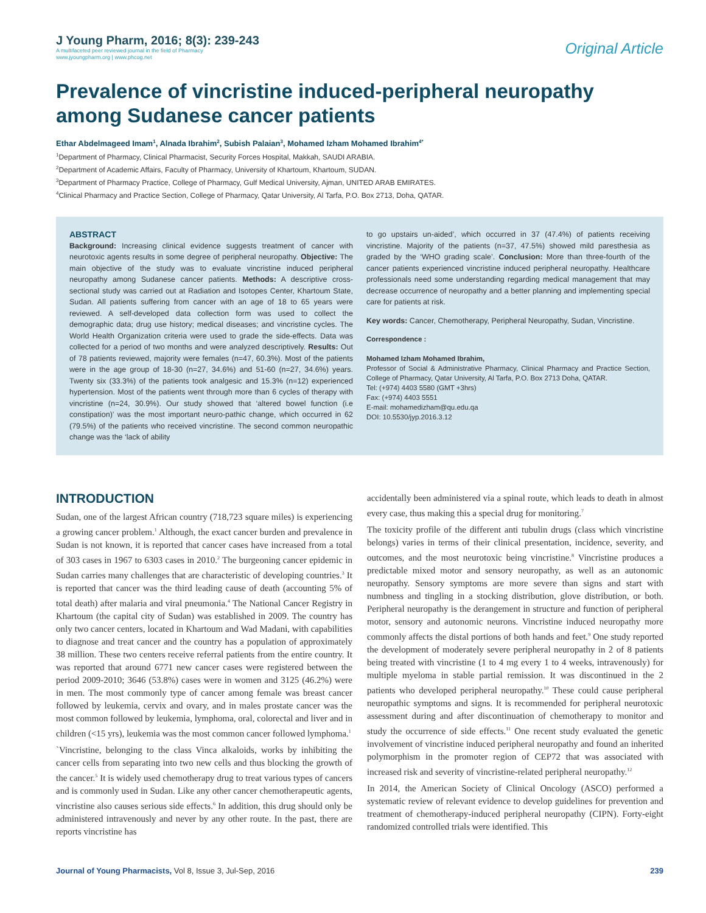J Young Pharm, 2016; 8(3): 239-243
A multifaceted peer reviewed journal in the field of Pharmacy
www.jyoungpharm.org | www.phcog.net
Original Article
Prevalence of vincristine induced-peripheral neuropathy among Sudanese cancer patients
Ethar Abdelmageed Imam<sup>1</sup>, Alnada Ibrahim<sup>2</sup>, Subish Palaian<sup>3</sup>, Mohamed Izham Mohamed Ibrahim<sup>4*</sup>
<sup>1</sup> Department of Pharmacy, Clinical Pharmacist, Security Forces Hospital, Makkah, SAUDI ARABIA.
<sup>2</sup> Department of Academic Affairs, Faculty of Pharmacy, University of Khartoum, Khartoum, SUDAN.
<sup>3</sup> Department of Pharmacy Practice, College of Pharmacy, Gulf Medical University, Ajman, UNITED ARAB EMIRATES.
<sup>4</sup> Clinical Pharmacy and Practice Section, College of Pharmacy, Qatar University, Al Tarfa, P.O. Box 2713, Doha, QATAR.
ABSTRACT
Background: Increasing clinical evidence suggests treatment of cancer with neurotoxic agents results in some degree of peripheral neuropathy. Objective: The main objective of the study was to evaluate vincristine induced peripheral neuropathy among Sudanese cancer patients. Methods: A descriptive cross-sectional study was carried out at Radiation and Isotopes Center, Khartoum State, Sudan. All patients suffering from cancer with an age of 18 to 65 years were reviewed. A self-developed data collection form was used to collect the demographic data; drug use history; medical diseases; and vincristine cycles. The World Health Organization criteria were used to grade the side-effects. Data was collected for a period of two months and were analyzed descriptively. Results: Out of 78 patients reviewed, majority were females (n=47, 60.3%). Most of the patients were in the age group of 18-30 (n=27, 34.6%) and 51-60 (n=27, 34.6%) years. Twenty six (33.3%) of the patients took analgesic and 15.3% (n=12) experienced hypertension. Most of the patients went through more than 6 cycles of therapy with vincristine (n=24, 30.9%). Our study showed that ‘altered bowel function (i.e constipation)’ was the most important neuro-pathic change, which occurred in 62 (79.5%) of the patients who received vincristine. The second common neuropathic change was the ‘lack of ability
to go upstairs un-aided’, which occurred in 37 (47.4%) of patients receiving vincristine. Majority of the patients (n=37, 47.5%) showed mild paresthesia as graded by the ‘WHO grading scale’. Conclusion: More than three-fourth of the cancer patients experienced vincristine induced peripheral neuropathy. Healthcare professionals need some understanding regarding medical management that may decrease occurrence of neuropathy and a better planning and implementing special care for patients at risk.
Key words: Cancer, Chemotherapy, Peripheral Neuropathy, Sudan, Vincristine.
Correspondence :
Mohamed Izham Mohamed Ibrahim,
Professor of Social & Administrative Pharmacy, Clinical Pharmacy and Practice Section, College of Pharmacy, Qatar University, Al Tarfa, P.O. Box 2713 Doha, QATAR.
Tel: (+974) 4403 5580 (GMT +3hrs)
Fax: (+974) 4403 5551
E-mail: mohamedizham@qu.edu.qa
DOI: 10.5530/jyp.2016.3.12
INTRODUCTION
Sudan, one of the largest African country (718,723 square miles) is experiencing a growing cancer problem.<sup>1</sup> Although, the exact cancer burden and prevalence in Sudan is not known, it is reported that cancer cases have increased from a total of 303 cases in 1967 to 6303 cases in 2010.<sup>2</sup> The burgeoning cancer epidemic in Sudan carries many challenges that are characteristic of developing countries.<sup>3</sup> It is reported that cancer was the third leading cause of death (accounting 5% of total death) after malaria and viral pneumonia.<sup>4</sup> The National Cancer Registry in Khartoum (the capital city of Sudan) was established in 2009. The country has only two cancer centers, located in Khartoum and Wad Madani, with capabilities to diagnose and treat cancer and the country has a population of approximately 38 million. These two centers receive referral patients from the entire country. It was reported that around 6771 new cancer cases were registered between the period 2009-2010; 3646 (53.8%) cases were in women and 3125 (46.2%) were in men. The most commonly type of cancer among female was breast cancer followed by leukemia, cervix and ovary, and in males prostate cancer was the most common followed by leukemia, lymphoma, oral, colorectal and liver and in children (<15 yrs), leukemia was the most common cancer followed lymphoma.<sup>1</sup>
`Vincristine, belonging to the class Vinca alkaloids, works by inhibiting the cancer cells from separating into two new cells and thus blocking the growth of the cancer.<sup>5</sup> It is widely used chemotherapy drug to treat various types of cancers and is commonly used in Sudan. Like any other cancer chemotherapeutic agents, vincristine also causes serious side effects.<sup>6</sup> In addition, this drug should only be administered intravenously and never by any other route. In the past, there are reports vincristine has
accidentally been administered via a spinal route, which leads to death in almost every case, thus making this a special drug for monitoring.<sup>7</sup>
The toxicity profile of the different anti tubulin drugs (class which vincristine belongs) varies in terms of their clinical presentation, incidence, severity, and outcomes, and the most neurotoxic being vincristine.<sup>8</sup> Vincristine produces a predictable mixed motor and sensory neuropathy, as well as an autonomic neuropathy. Sensory symptoms are more severe than signs and start with numbness and tingling in a stocking distribution, glove distribution, or both. Peripheral neuropathy is the derangement in structure and function of peripheral motor, sensory and autonomic neurons. Vincristine induced neuropathy more commonly affects the distal portions of both hands and feet.<sup>9</sup> One study reported the development of moderately severe peripheral neuropathy in 2 of 8 patients being treated with vincristine (1 to 4 mg every 1 to 4 weeks, intravenously) for multiple myeloma in stable partial remission. It was discontinued in the 2 patients who developed peripheral neuropathy.<sup>10</sup> These could cause peripheral neuropathic symptoms and signs. It is recommended for peripheral neurotoxic assessment during and after discontinuation of chemotherapy to monitor and study the occurrence of side effects.<sup>11</sup> One recent study evaluated the genetic involvement of vincristine induced peripheral neuropathy and found an inherited polymorphism in the promoter region of CEP72 that was associated with increased risk and severity of vincristine-related peripheral neuropathy.<sup>12</sup>
In 2014, the American Society of Clinical Oncology (ASCO) performed a systematic review of relevant evidence to develop guidelines for prevention and treatment of chemotherapy-induced peripheral neuropathy (CIPN). Forty-eight randomized controlled trials were identified. This
Journal of Young Pharmacists, Vol 8, Issue 3, Jul-Sep, 2016
239